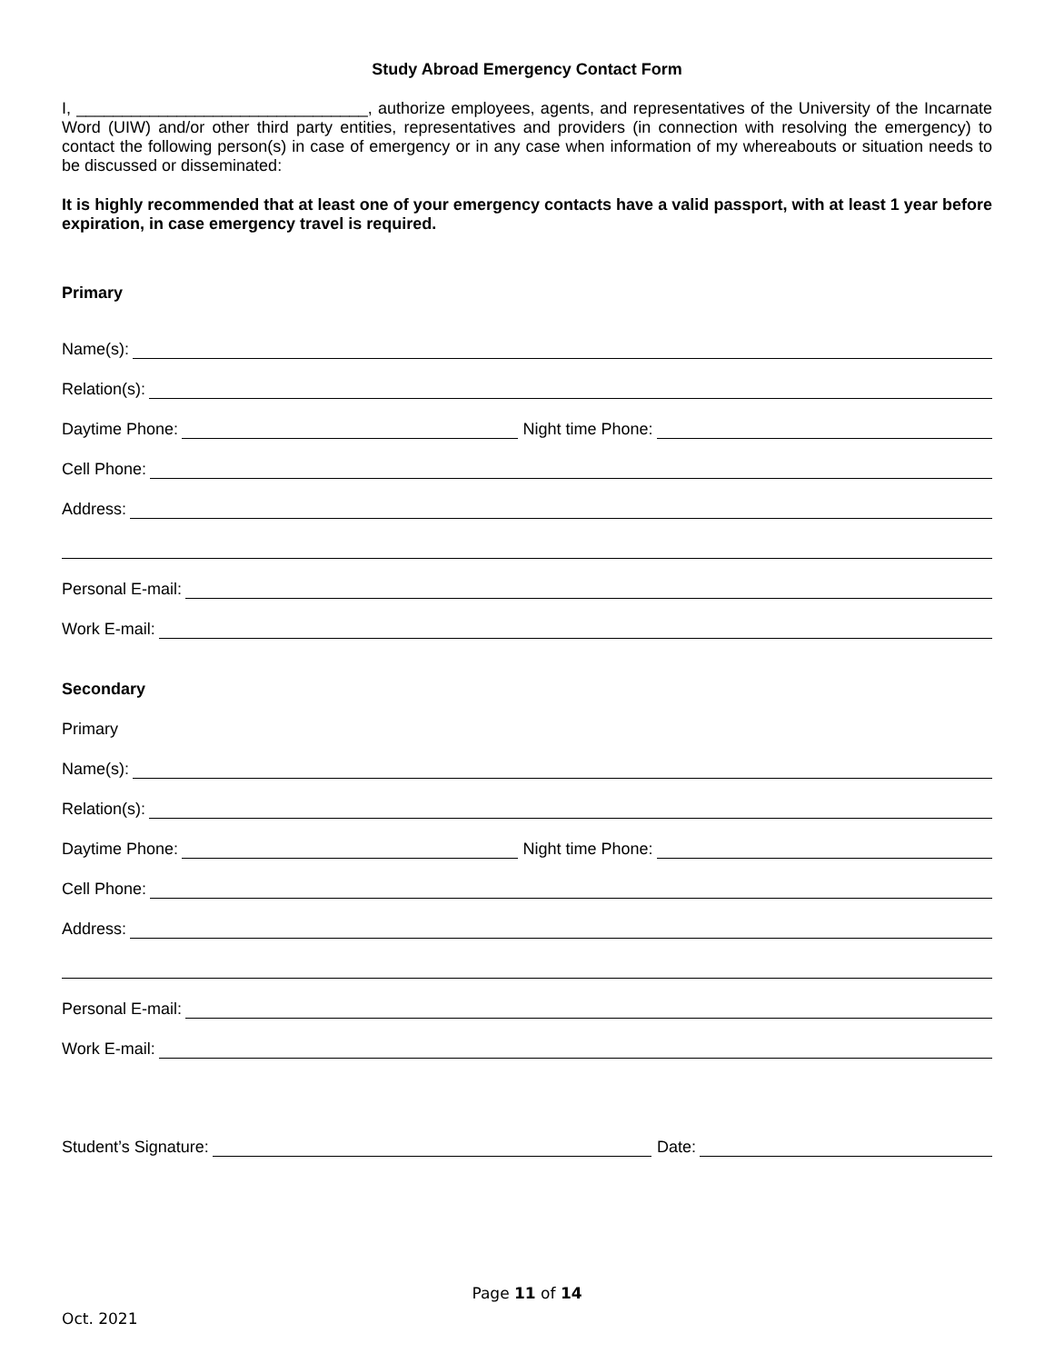Study Abroad Emergency Contact Form
I, ________________________________, authorize employees, agents, and representatives of the University of the Incarnate Word (UIW) and/or other third party entities, representatives and providers (in connection with resolving the emergency) to contact the following person(s) in case of emergency or in any case when information of my whereabouts or situation needs to be discussed or disseminated:
It is highly recommended that at least one of your emergency contacts have a valid passport, with at least 1 year before expiration, in case emergency travel is required.
Primary
Name(s):
Relation(s):
Daytime Phone: Night time Phone:
Cell Phone:
Address:
Personal E-mail:
Work E-mail:
Secondary
Primary
Name(s):
Relation(s):
Daytime Phone: Night time Phone:
Cell Phone:
Address:
Personal E-mail:
Work E-mail:
Student’s Signature: Date:
Page 11 of 14
Oct. 2021